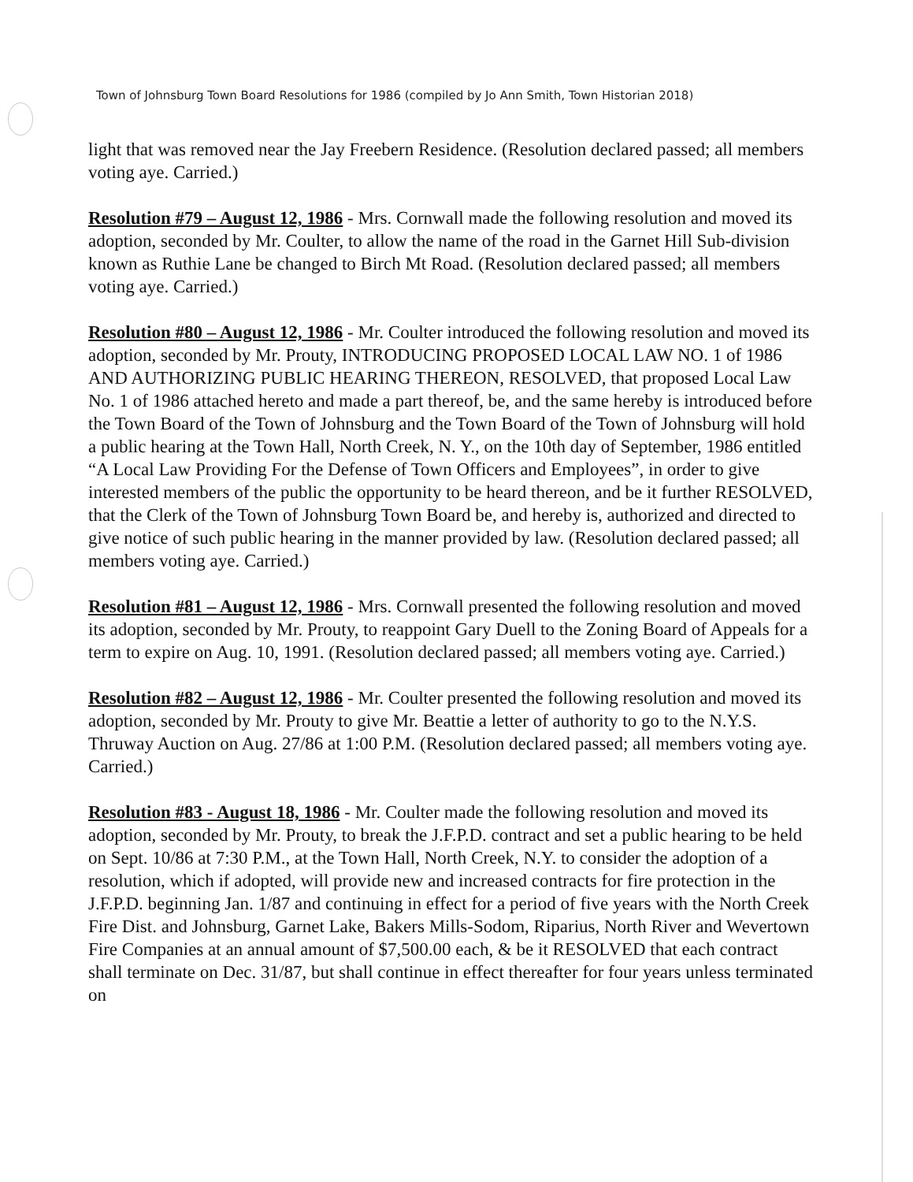Town of Johnsburg Town Board Resolutions for 1986 (compiled by Jo Ann Smith, Town Historian 2018)
light that was removed near the Jay Freebern Residence. (Resolution declared passed; all members voting aye. Carried.)
Resolution #79 – August 12, 1986 - Mrs. Cornwall made the following resolution and moved its adoption, seconded by Mr. Coulter, to allow the name of the road in the Garnet Hill Sub-division known as Ruthie Lane be changed to Birch Mt Road. (Resolution declared passed; all members voting aye. Carried.)
Resolution #80 – August 12, 1986 - Mr. Coulter introduced the following resolution and moved its adoption, seconded by Mr. Prouty, INTRODUCING PROPOSED LOCAL LAW NO. 1 of 1986 AND AUTHORIZING PUBLIC HEARING THEREON, RESOLVED, that proposed Local Law No. 1 of 1986 attached hereto and made a part thereof, be, and the same hereby is introduced before the Town Board of the Town of Johnsburg and the Town Board of the Town of Johnsburg will hold a public hearing at the Town Hall, North Creek, N. Y., on the 10th day of September, 1986 entitled “A Local Law Providing For the Defense of Town Officers and Employees”, in order to give interested members of the public the opportunity to be heard thereon, and be it further RESOLVED, that the Clerk of the Town of Johnsburg Town Board be, and hereby is, authorized and directed to give notice of such public hearing in the manner provided by law. (Resolution declared passed; all members voting aye. Carried.)
Resolution #81 – August 12, 1986 - Mrs. Cornwall presented the following resolution and moved its adoption, seconded by Mr. Prouty, to reappoint Gary Duell to the Zoning Board of Appeals for a term to expire on Aug. 10, 1991. (Resolution declared passed; all members voting aye. Carried.)
Resolution #82 – August 12, 1986 - Mr. Coulter presented the following resolution and moved its adoption, seconded by Mr. Prouty to give Mr. Beattie a letter of authority to go to the N.Y.S. Thruway Auction on Aug. 27/86 at 1:00 P.M. (Resolution declared passed; all members voting aye. Carried.)
Resolution #83 - August 18, 1986 - Mr. Coulter made the following resolution and moved its adoption, seconded by Mr. Prouty, to break the J.F.P.D. contract and set a public hearing to be held on Sept. 10/86 at 7:30 P.M., at the Town Hall, North Creek, N.Y. to consider the adoption of a resolution, which if adopted, will provide new and increased contracts for fire protection in the J.F.P.D. beginning Jan. 1/87 and continuing in effect for a period of five years with the North Creek Fire Dist. and Johnsburg, Garnet Lake, Bakers Mills-Sodom, Riparius, North River and Wevertown Fire Companies at an annual amount of $7,500.00 each, & be it RESOLVED that each contract shall terminate on Dec. 31/87, but shall continue in effect thereafter for four years unless terminated on